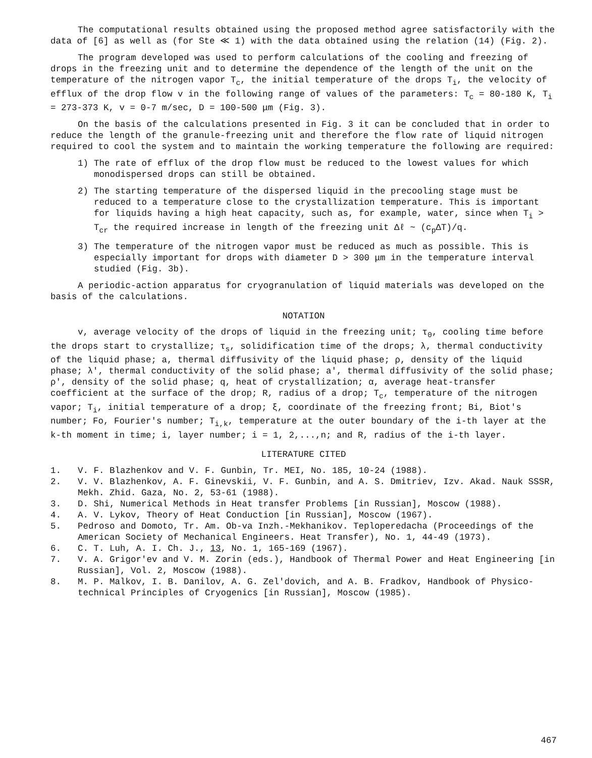The computational results obtained using the proposed method agree satisfactorily with the data of [6] as well as (for Ste ≪ 1) with the data obtained using the relation (14) (Fig. 2).
The program developed was used to perform calculations of the cooling and freezing of drops in the freezing unit and to determine the dependence of the length of the unit on the temperature of the nitrogen vapor T<sub>c</sub>, the initial temperature of the drops T<sub>i</sub>, the velocity of efflux of the drop flow v in the following range of values of the parameters: T<sub>c</sub> = 80-180 K, T<sub>i</sub> = 273-373 K, v = 0-7 m/sec, D = 100-500 μm (Fig. 3).
On the basis of the calculations presented in Fig. 3 it can be concluded that in order to reduce the length of the granule-freezing unit and therefore the flow rate of liquid nitrogen required to cool the system and to maintain the working temperature the following are required:
1) The rate of efflux of the drop flow must be reduced to the lowest values for which monodispersed drops can still be obtained.
2) The starting temperature of the dispersed liquid in the precooling stage must be reduced to a temperature close to the crystallization temperature. This is important for liquids having a high heat capacity, such as, for example, water, since when T<sub>i</sub> > T<sub>cr</sub> the required increase in length of the freezing unit Δℓ ~ (c<sub>p</sub>ΔT)/q.
3) The temperature of the nitrogen vapor must be reduced as much as possible. This is especially important for drops with diameter D > 300 μm in the temperature interval studied (Fig. 3b).
A periodic-action apparatus for cryogranulation of liquid materials was developed on the basis of the calculations.
NOTATION
v, average velocity of the drops of liquid in the freezing unit; τ<sub>0</sub>, cooling time before the drops start to crystallize; τ<sub>s</sub>, solidification time of the drops; λ, thermal conductivity of the liquid phase; a, thermal diffusivity of the liquid phase; ρ, density of the liquid phase; λ', thermal conductivity of the solid phase; a', thermal diffusivity of the solid phase; ρ', density of the solid phase; q, heat of crystallization; α, average heat-transfer coefficient at the surface of the drop; R, radius of a drop; T<sub>c</sub>, temperature of the nitrogen vapor; T<sub>i</sub>, initial temperature of a drop; ξ, coordinate of the freezing front; Bi, Biot's number; Fo, Fourier's number; T<sub>i,k</sub>, temperature at the outer boundary of the i-th layer at the k-th moment in time; i, layer number; i = 1, 2,...,n; and R, radius of the i-th layer.
LITERATURE CITED
1. V. F. Blazhenkov and V. F. Gunbin, Tr. MEI, No. 185, 10-24 (1988).
2. V. V. Blazhenkov, A. F. Ginevskii, V. F. Gunbin, and A. S. Dmitriev, Izv. Akad. Nauk SSSR, Mekh. Zhid. Gaza, No. 2, 53-61 (1988).
3. D. Shi, Numerical Methods in Heat transfer Problems [in Russian], Moscow (1988).
4. A. V. Lykov, Theory of Heat Conduction [in Russian], Moscow (1967).
5. Pedroso and Domoto, Tr. Am. Ob-va Inzh.-Mekhanikov. Teploperedacha (Proceedings of the American Society of Mechanical Engineers. Heat Transfer), No. 1, 44-49 (1973).
6. C. T. Luh, A. I. Ch. J., 13, No. 1, 165-169 (1967).
7. V. A. Grigor'ev and V. M. Zorin (eds.), Handbook of Thermal Power and Heat Engineering [in Russian], Vol. 2, Moscow (1988).
8. M. P. Malkov, I. B. Danilov, A. G. Zel'dovich, and A. B. Fradkov, Handbook of Physico-technical Principles of Cryogenics [in Russian], Moscow (1985).
467